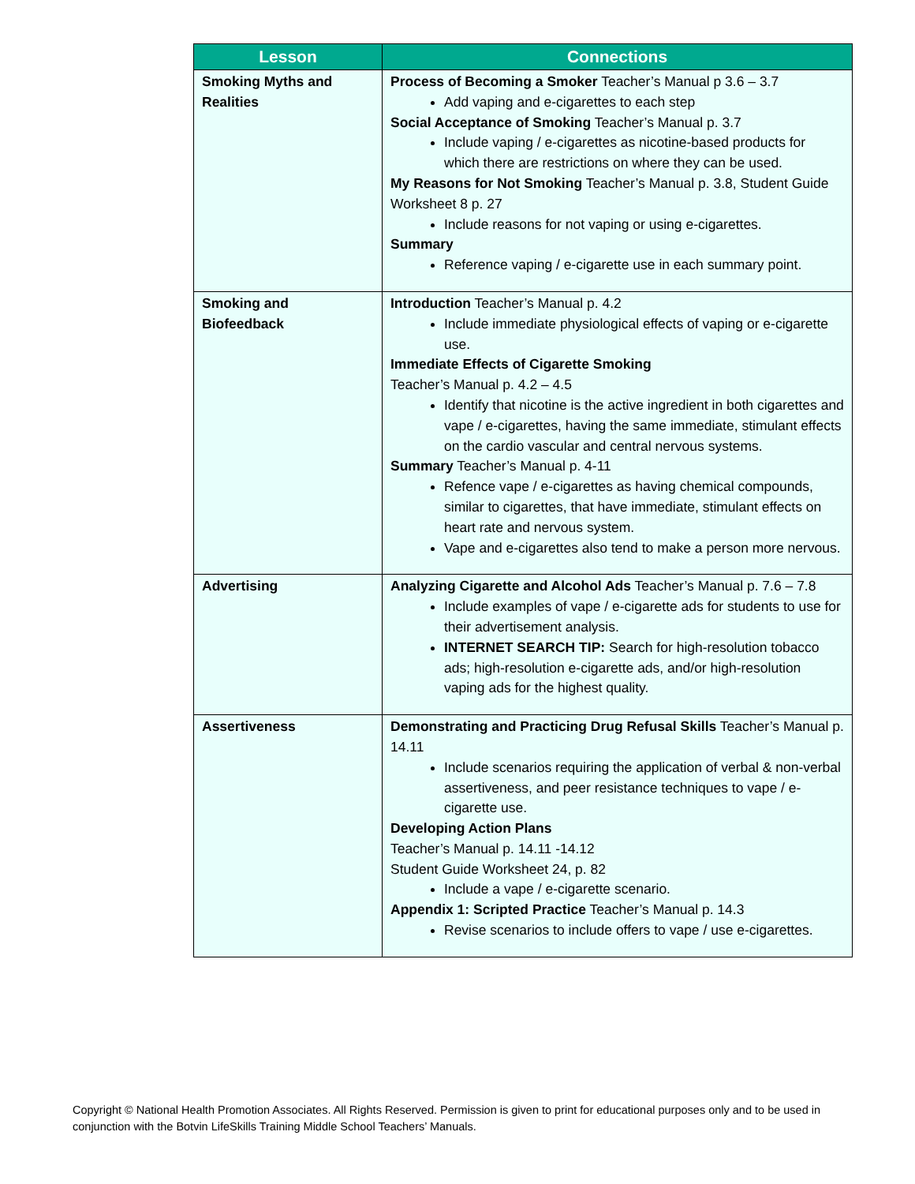| Lesson | Connections |
| --- | --- |
| Smoking Myths and Realities | Process of Becoming a Smoker Teacher’s Manual p 3.6 – 3.7 Add vaping and e-cigarettes to each step Social Acceptance of Smoking Teacher’s Manual p. 3.7 Include vaping / e-cigarettes as nicotine-based products for which there are restrictions on where they can be used. My Reasons for Not Smoking Teacher’s Manual p. 3.8, Student Guide Worksheet 8 p. 27 Include reasons for not vaping or using e-cigarettes. Summary Reference vaping / e-cigarette use in each summary point. |
| Smoking and Biofeedback | Introduction Teacher’s Manual p. 4.2 Include immediate physiological effects of vaping or e-cigarette use. Immediate Effects of Cigarette Smoking Teacher’s Manual p. 4.2 – 4.5 Identify that nicotine is the active ingredient in both cigarettes and vape / e-cigarettes, having the same immediate, stimulant effects on the cardio vascular and central nervous systems. Summary Teacher’s Manual p. 4-11 Refence vape / e-cigarettes as having chemical compounds, similar to cigarettes, that have immediate, stimulant effects on heart rate and nervous system. Vape and e-cigarettes also tend to make a person more nervous. |
| Advertising | Analyzing Cigarette and Alcohol Ads Teacher’s Manual p. 7.6 – 7.8 Include examples of vape / e-cigarette ads for students to use for their advertisement analysis. INTERNET SEARCH TIP: Search for high-resolution tobacco ads; high-resolution e-cigarette ads, and/or high-resolution vaping ads for the highest quality. |
| Assertiveness | Demonstrating and Practicing Drug Refusal Skills Teacher’s Manual p. 14.11 Include scenarios requiring the application of verbal & non-verbal assertiveness, and peer resistance techniques to vape / e-cigarette use. Developing Action Plans Teacher’s Manual p. 14.11 -14.12 Student Guide Worksheet 24, p. 82 Include a vape / e-cigarette scenario. Appendix 1: Scripted Practice Teacher’s Manual p. 14.3 Revise scenarios to include offers to vape / use e-cigarettes. |
Copyright © National Health Promotion Associates. All Rights Reserved. Permission is given to print for educational purposes only and to be used in conjunction with the Botvin LifeSkills Training Middle School Teachers’ Manuals.